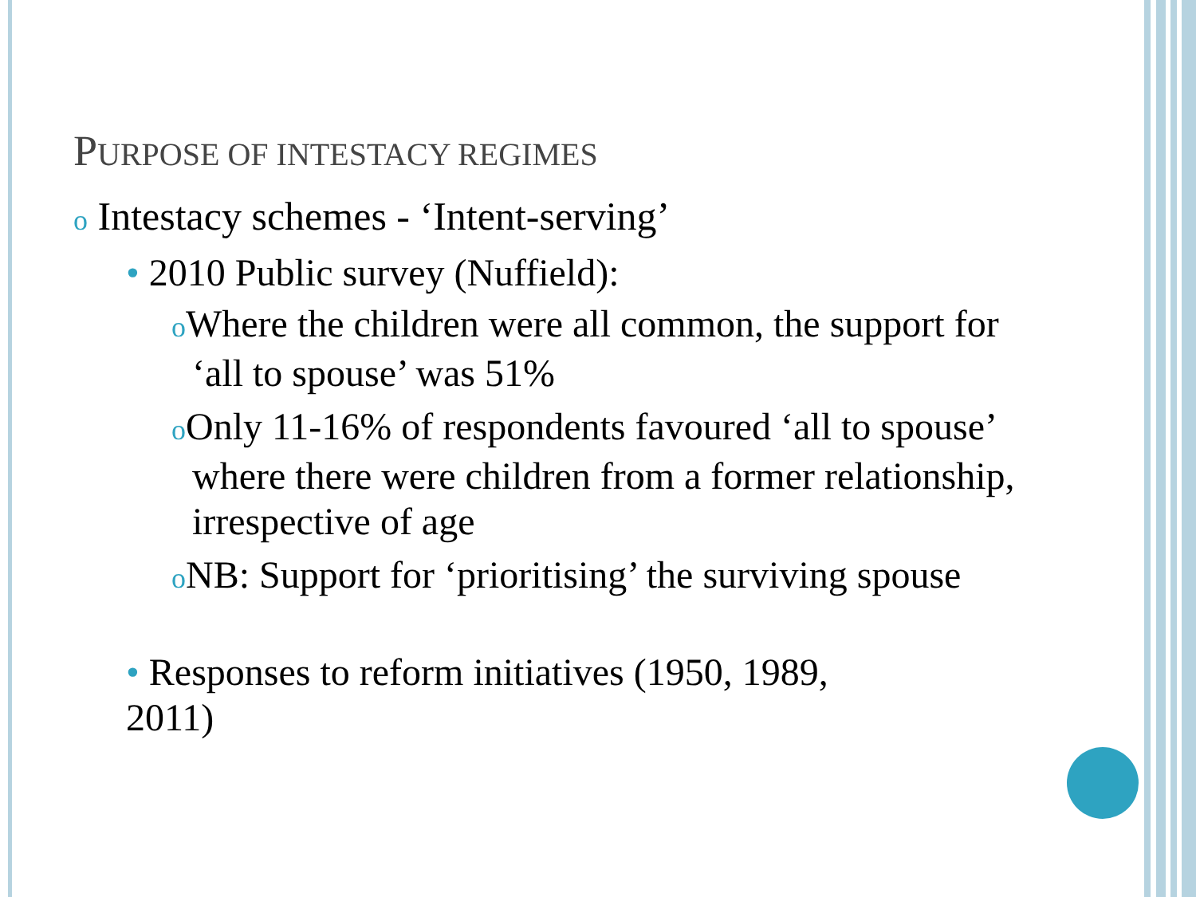PURPOSE OF INTESTACY REGIMES
o Intestacy schemes - ‘Intent-serving’
• 2010 Public survey (Nuffield):
o Where the children were all common, the support for ‘all to spouse’ was 51%
o Only 11-16% of respondents favoured ‘all to spouse’ where there were children from a former relationship, irrespective of age
o NB: Support for ‘prioritising’ the surviving spouse
• Responses to reform initiatives (1950, 1989, 2011)